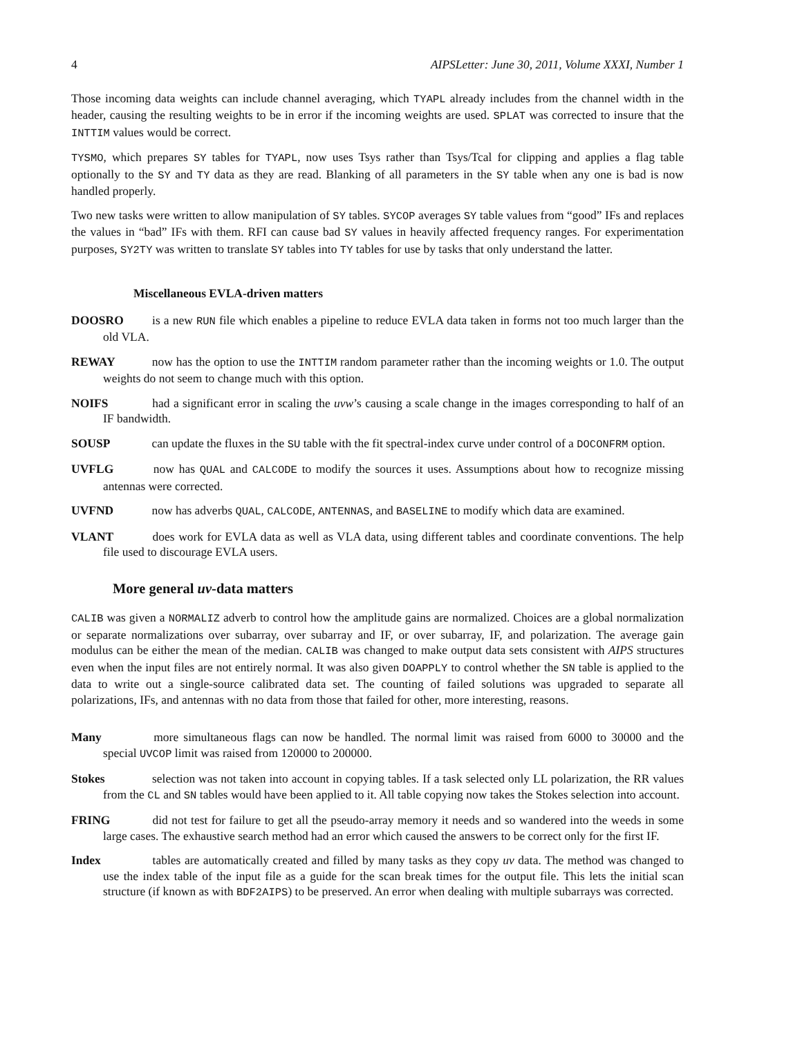4 AIPSLetter: June 30, 2011, Volume XXXI, Number 1
Those incoming data weights can include channel averaging, which TYAPL already includes from the channel width in the header, causing the resulting weights to be in error if the incoming weights are used. SPLAT was corrected to insure that the INTTIM values would be correct.
TYSMO, which prepares SY tables for TYAPL, now uses Tsys rather than Tsys/Tcal for clipping and applies a flag table optionally to the SY and TY data as they are read. Blanking of all parameters in the SY table when any one is bad is now handled properly.
Two new tasks were written to allow manipulation of SY tables. SYCOP averages SY table values from “good” IFs and replaces the values in “bad” IFs with them. RFI can cause bad SY values in heavily affected frequency ranges. For experimentation purposes, SY2TY was written to translate SY tables into TY tables for use by tasks that only understand the latter.
Miscellaneous EVLA-driven matters
DOOSRO is a new RUN file which enables a pipeline to reduce EVLA data taken in forms not too much larger than the old VLA.
REWAY now has the option to use the INTTIM random parameter rather than the incoming weights or 1.0. The output weights do not seem to change much with this option.
NOIFS had a significant error in scaling the uvw’s causing a scale change in the images corresponding to half of an IF bandwidth.
SOUSP can update the fluxes in the SU table with the fit spectral-index curve under control of a DOCONFRM option.
UVFLG now has QUAL and CALCODE to modify the sources it uses. Assumptions about how to recognize missing antennas were corrected.
UVFND now has adverbs QUAL, CALCODE, ANTENNAS, and BASELINE to modify which data are examined.
VLANT does work for EVLA data as well as VLA data, using different tables and coordinate conventions. The help file used to discourage EVLA users.
More general uv-data matters
CALIB was given a NORMALIZ adverb to control how the amplitude gains are normalized. Choices are a global normalization or separate normalizations over subarray, over subarray and IF, or over subarray, IF, and polarization. The average gain modulus can be either the mean of the median. CALIB was changed to make output data sets consistent with AIPS structures even when the input files are not entirely normal. It was also given DOAPPLY to control whether the SN table is applied to the data to write out a single-source calibrated data set. The counting of failed solutions was upgraded to separate all polarizations, IFs, and antennas with no data from those that failed for other, more interesting, reasons.
Many more simultaneous flags can now be handled. The normal limit was raised from 6000 to 30000 and the special UVCOP limit was raised from 120000 to 200000.
Stokes selection was not taken into account in copying tables. If a task selected only LL polarization, the RR values from the CL and SN tables would have been applied to it. All table copying now takes the Stokes selection into account.
FRING did not test for failure to get all the pseudo-array memory it needs and so wandered into the weeds in some large cases. The exhaustive search method had an error which caused the answers to be correct only for the first IF.
Index tables are automatically created and filled by many tasks as they copy uv data. The method was changed to use the index table of the input file as a guide for the scan break times for the output file. This lets the initial scan structure (if known as with BDF2AIPS) to be preserved. An error when dealing with multiple subarrays was corrected.